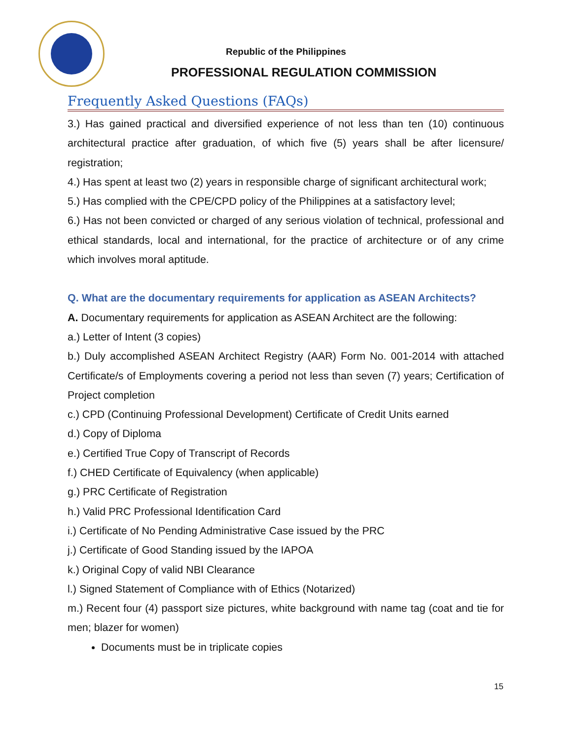Republic of the Philippines
PROFESSIONAL REGULATION COMMISSION
Frequently Asked Questions (FAQs)
3.) Has gained practical and diversified experience of not less than ten (10) continuous architectural practice after graduation, of which five (5) years shall be after licensure/ registration;
4.) Has spent at least two (2) years in responsible charge of significant architectural work;
5.) Has complied with the CPE/CPD policy of the Philippines at a satisfactory level;
6.) Has not been convicted or charged of any serious violation of technical, professional and ethical standards, local and international, for the practice of architecture or of any crime which involves moral aptitude.
Q. What are the documentary requirements for application as ASEAN Architects?
A. Documentary requirements for application as ASEAN Architect are the following:
a.) Letter of Intent (3 copies)
b.) Duly accomplished ASEAN Architect Registry (AAR) Form No. 001-2014 with attached Certificate/s of Employments covering a period not less than seven (7) years; Certification of Project completion
c.) CPD (Continuing Professional Development) Certificate of Credit Units earned
d.) Copy of Diploma
e.) Certified True Copy of Transcript of Records
f.) CHED Certificate of Equivalency (when applicable)
g.) PRC Certificate of Registration
h.) Valid PRC Professional Identification Card
i.) Certificate of No Pending Administrative Case issued by the PRC
j.) Certificate of Good Standing issued by the IAPOA
k.) Original Copy of valid NBI Clearance
l.) Signed Statement of Compliance with of Ethics (Notarized)
m.) Recent four (4) passport size pictures, white background with name tag (coat and tie for men; blazer for women)
Documents must be in triplicate copies
15